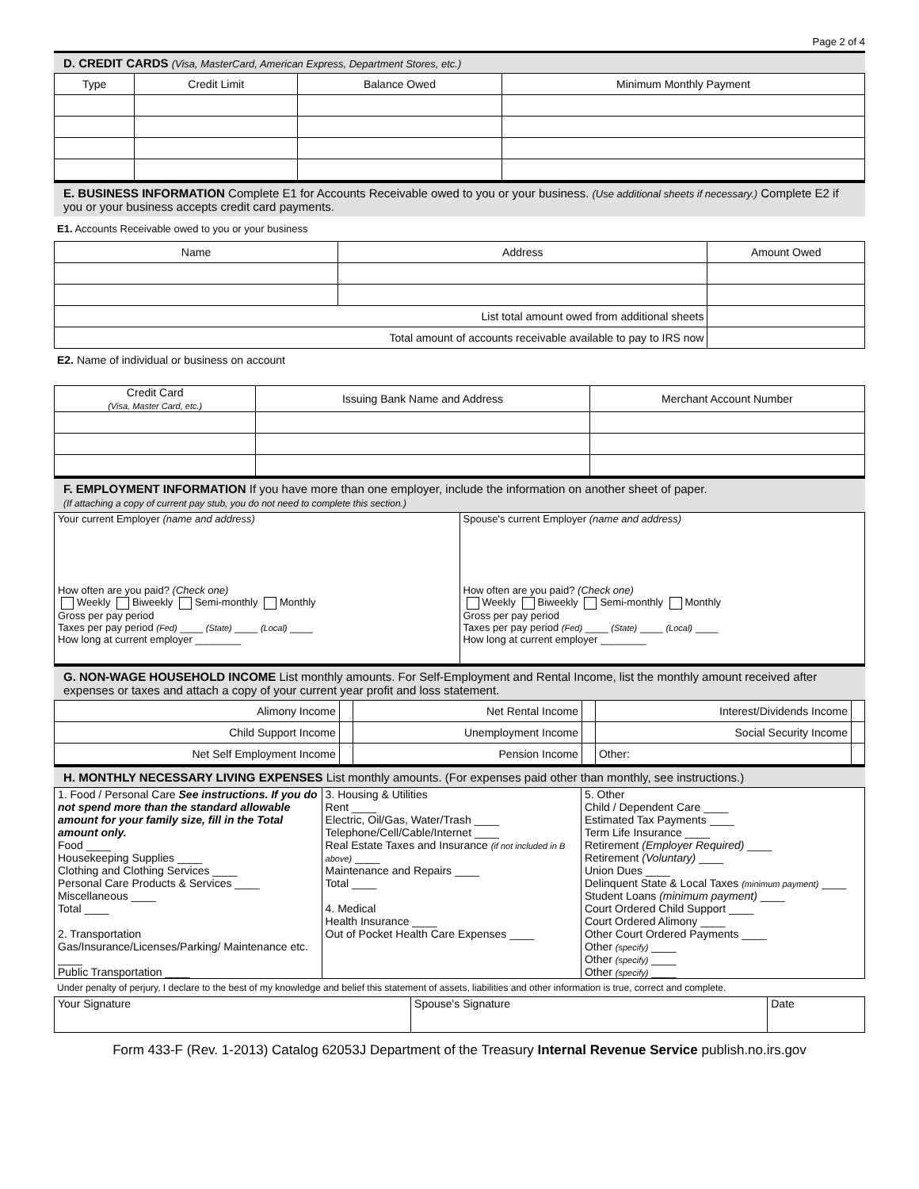Page 2 of 4
D. CREDIT CARDS (Visa, MasterCard, American Express, Department Stores, etc.)
| Type | Credit Limit | Balance Owed | Minimum Monthly Payment |
| --- | --- | --- | --- |
E. BUSINESS INFORMATION Complete E1 for Accounts Receivable owed to you or your business. (Use additional sheets if necessary.) Complete E2 if you or your business accepts credit card payments.
E1. Accounts Receivable owed to you or your business
| Name | Address | Amount Owed |
| --- | --- | --- |
| List total amount owed from additional sheets | | |
| Total amount of accounts receivable available to pay to IRS now | | |
E2. Name of individual or business on account
| Credit Card (Visa, Master Card, etc.) | Issuing Bank Name and Address | Merchant Account Number |
| --- | --- | --- |
F. EMPLOYMENT INFORMATION If you have more than one employer, include the information on another sheet of paper.
(If attaching a copy of current pay stub, you do not need to complete this section.)
| Your current Employer (name and address) How often are you paid? (Check one) Weekly Biweekly Semi-monthly Monthly Gross per pay period Taxes per pay period (Fed) ____ (State) ____ (Local) ____ How long at current employer ________ | Spouse's current Employer (name and address) How often are you paid? (Check one) Weekly Biweekly Semi-monthly Monthly Gross per pay period Taxes per pay period (Fed) ____ (State) ____ (Local) ____ How long at current employer ________ |
G. NON-WAGE HOUSEHOLD INCOME List monthly amounts. For Self-Employment and Rental Income, list the monthly amount received after expenses or taxes and attach a copy of your current year profit and loss statement.
| Alimony Income | | Net Rental Income | | Interest/Dividends Income | |
| Child Support Income | | Unemployment Income | | Social Security Income | |
| Net Self Employment Income | | Pension Income | | Other: | |
H. MONTHLY NECESSARY LIVING EXPENSES List monthly amounts. (For expenses paid other than monthly, see instructions.)
| 1. Food / Personal Care See instructions. If you do not spend more than the standard allowable amount for your family size, fill in the Total amount only. Food ____ Housekeeping Supplies ____ Clothing and Clothing Services ____ Personal Care Products & Services ____ Miscellaneous ____ Total ____ 2. Transportation Gas/Insurance/Licenses/Parking/ Maintenance etc. ____ Public Transportation ____ | 3. Housing & Utilities Rent ____ Electric, Oil/Gas, Water/Trash ____ Telephone/Cell/Cable/Internet ____ Real Estate Taxes and Insurance (if not included in B above) ____ Maintenance and Repairs ____ Total ____ 4. Medical Health Insurance ____ Out of Pocket Health Care Expenses ____ | 5. Other Child / Dependent Care ____ Estimated Tax Payments ____ Term Life Insurance ____ Retirement (Employer Required) ____ Retirement (Voluntary) ____ Union Dues ____ Delinquent State & Local Taxes (minimum payment) ____ Student Loans (minimum payment) ____ Court Ordered Child Support ____ Court Ordered Alimony ____ Other Court Ordered Payments ____ Other (specify) ____ Other (specify) ____ Other (specify) ____ |
Under penalty of perjury, I declare to the best of my knowledge and belief this statement of assets, liabilities and other information is true, correct and complete.
| Your Signature | Spouse's Signature | Date |
Form 433-F (Rev. 1-2013) Catalog 62053J Department of the Treasury Internal Revenue Service publish.no.irs.gov